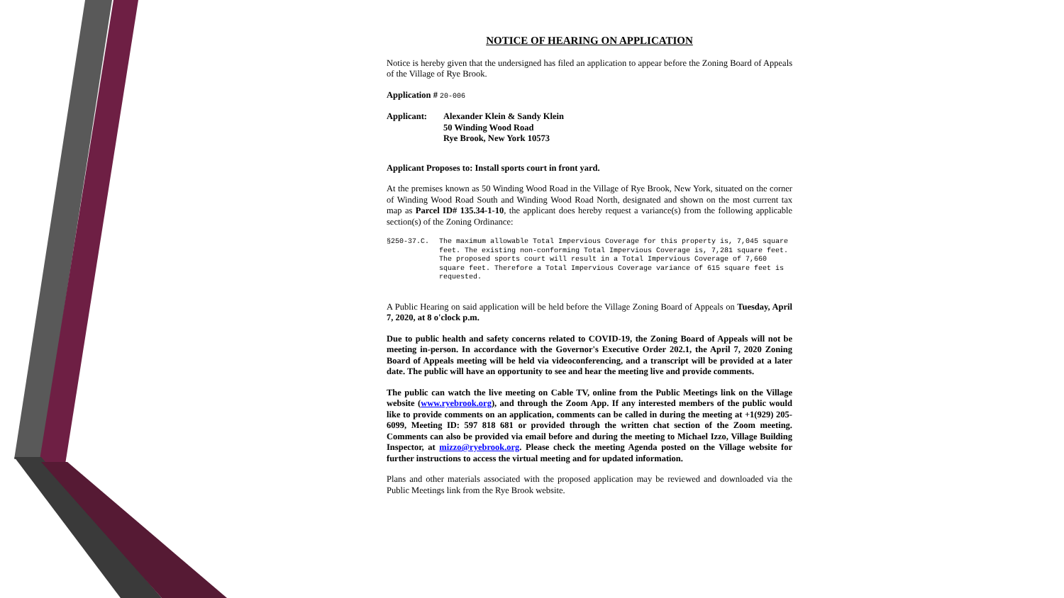NOTICE OF HEARING ON APPLICATION
Notice is hereby given that the undersigned has filed an application to appear before the Zoning Board of Appeals of the Village of Rye Brook.
Application # 20-006
Applicant: Alexander Klein & Sandy Klein
50 Winding Wood Road
Rye Brook, New York 10573
Applicant Proposes to: Install sports court in front yard.
At the premises known as 50 Winding Wood Road in the Village of Rye Brook, New York, situated on the corner of Winding Wood Road South and Winding Wood Road North, designated and shown on the most current tax map as Parcel ID# 135.34-1-10, the applicant does hereby request a variance(s) from the following applicable section(s) of the Zoning Ordinance:
§250-37.C. The maximum allowable Total Impervious Coverage for this property is, 7,045 square feet. The existing non-conforming Total Impervious Coverage is, 7,281 square feet. The proposed sports court will result in a Total Impervious Coverage of 7,660 square feet. Therefore a Total Impervious Coverage variance of 615 square feet is requested.
A Public Hearing on said application will be held before the Village Zoning Board of Appeals on Tuesday, April 7, 2020, at 8 o'clock p.m.
Due to public health and safety concerns related to COVID-19, the Zoning Board of Appeals will not be meeting in-person. In accordance with the Governor's Executive Order 202.1, the April 7, 2020 Zoning Board of Appeals meeting will be held via videoconferencing, and a transcript will be provided at a later date. The public will have an opportunity to see and hear the meeting live and provide comments.
The public can watch the live meeting on Cable TV, online from the Public Meetings link on the Village website (www.ryebrook.org), and through the Zoom App. If any interested members of the public would like to provide comments on an application, comments can be called in during the meeting at +1(929) 205-6099, Meeting ID: 597 818 681 or provided through the written chat section of the Zoom meeting. Comments can also be provided via email before and during the meeting to Michael Izzo, Village Building Inspector, at mizzo@ryebrook.org. Please check the meeting Agenda posted on the Village website for further instructions to access the virtual meeting and for updated information.
Plans and other materials associated with the proposed application may be reviewed and downloaded via the Public Meetings link from the Rye Brook website.